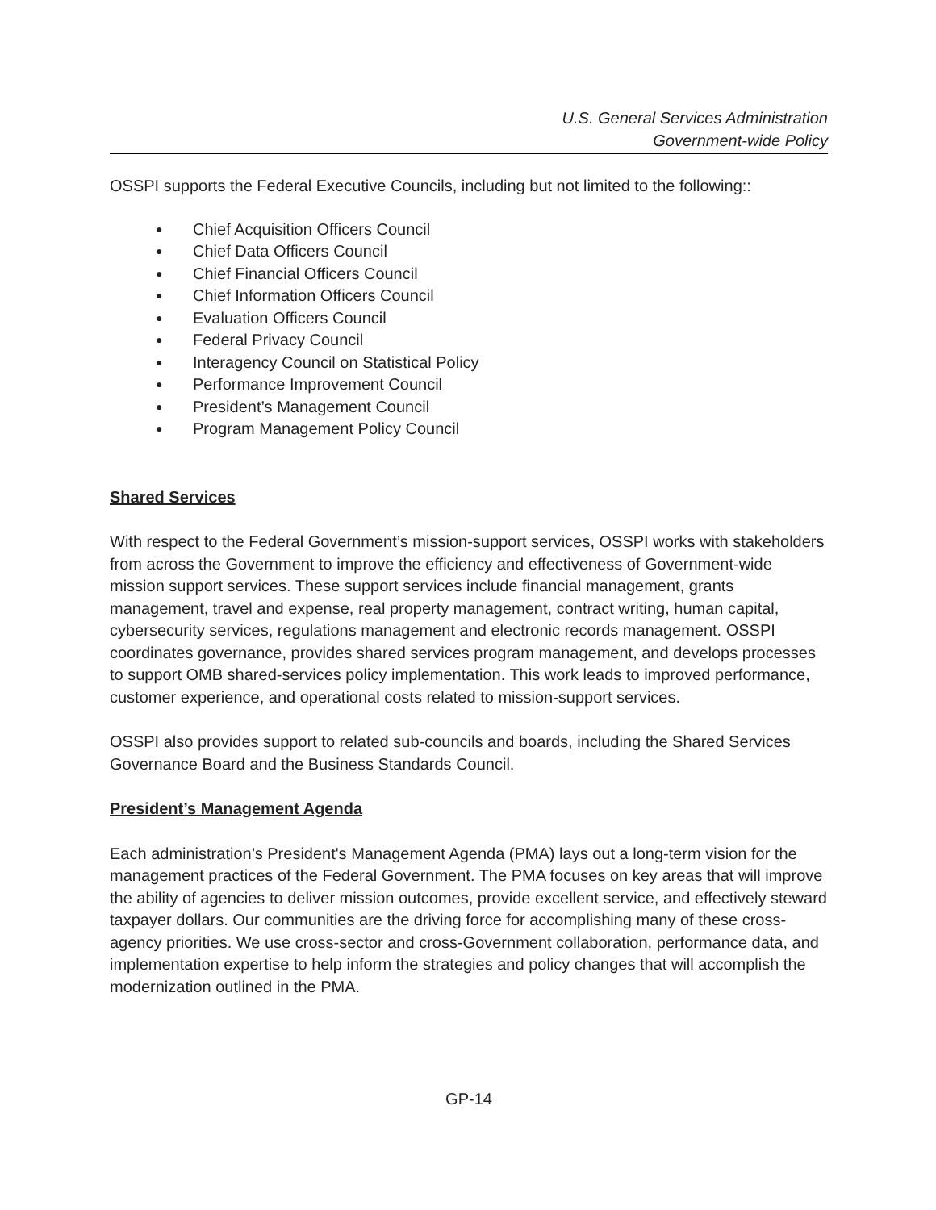U.S. General Services Administration
Government-wide Policy
OSSPI supports the Federal Executive Councils, including but not limited to the following::
● Chief Acquisition Officers Council
● Chief Data Officers Council
● Chief Financial Officers Council
● Chief Information Officers Council
● Evaluation Officers Council
● Federal Privacy Council
● Interagency Council on Statistical Policy
● Performance Improvement Council
● President’s Management Council
● Program Management Policy Council
Shared Services
With respect to the Federal Government’s mission-support services, OSSPI works with stakeholders from across the Government to improve the efficiency and effectiveness of Government-wide mission support services. These support services include financial management, grants management, travel and expense, real property management, contract writing, human capital, cybersecurity services, regulations management and electronic records management. OSSPI coordinates governance, provides shared services program management, and develops processes to support OMB shared-services policy implementation. This work leads to improved performance, customer experience, and operational costs related to mission-support services.
OSSPI also provides support to related sub-councils and boards, including the Shared Services Governance Board and the Business Standards Council.
President’s Management Agenda
Each administration’s President's Management Agenda (PMA) lays out a long-term vision for the management practices of the Federal Government. The PMA focuses on key areas that will improve the ability of agencies to deliver mission outcomes, provide excellent service, and effectively steward taxpayer dollars. Our communities are the driving force for accomplishing many of these cross-agency priorities. We use cross-sector and cross-Government collaboration, performance data, and implementation expertise to help inform the strategies and policy changes that will accomplish the modernization outlined in the PMA.
GP-14